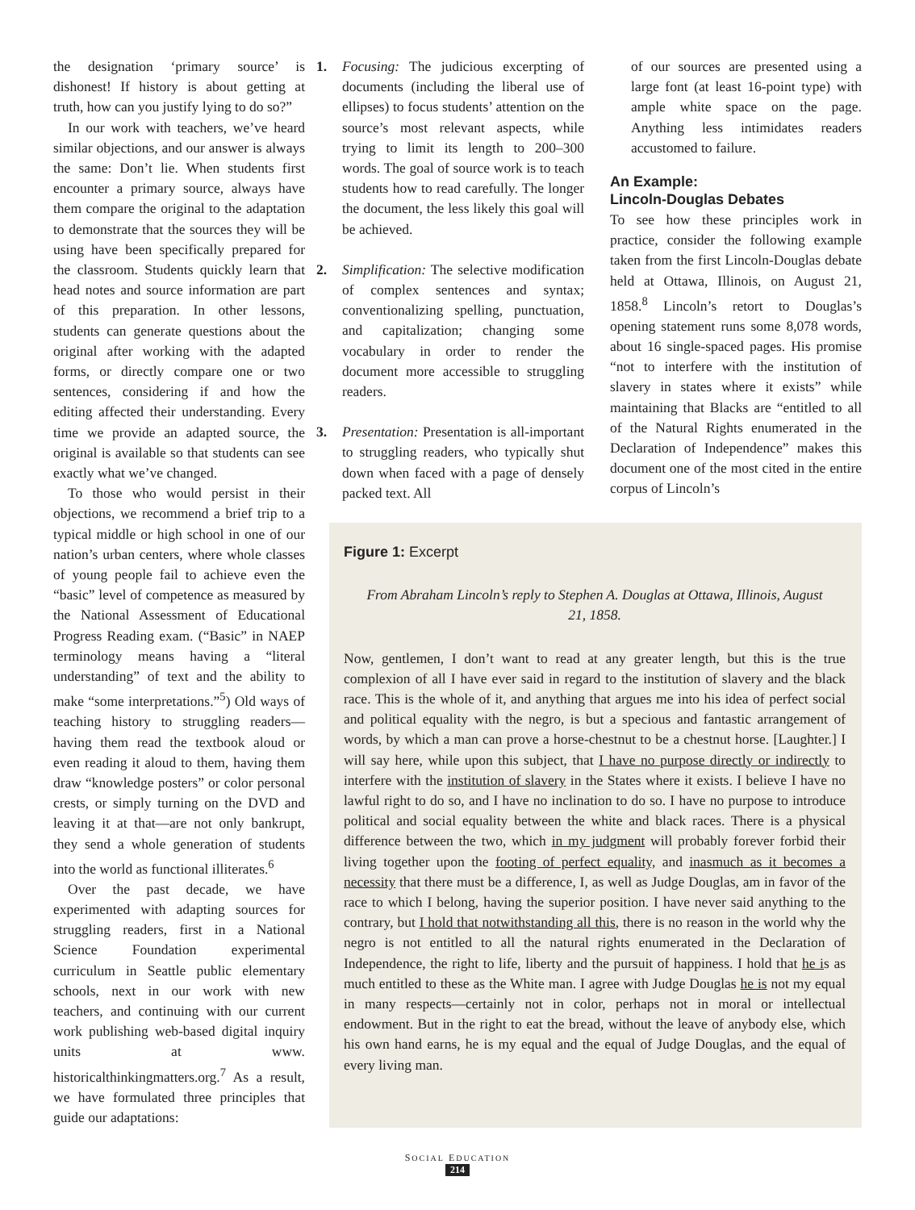the designation ‘primary source’ is dishonest! If history is about getting at truth, how can you justify lying to do so?”
In our work with teachers, we’ve heard similar objections, and our answer is always the same: Don’t lie. When students first encounter a primary source, always have them compare the original to the adaptation to demonstrate that the sources they will be using have been specifically prepared for the classroom. Students quickly learn that head notes and source information are part of this preparation. In other lessons, students can generate questions about the original after working with the adapted forms, or directly compare one or two sentences, considering if and how the editing affected their understanding. Every time we provide an adapted source, the original is available so that students can see exactly what we’ve changed.
To those who would persist in their objections, we recommend a brief trip to a typical middle or high school in one of our nation’s urban centers, where whole classes of young people fail to achieve even the “basic” level of competence as measured by the National Assessment of Educational Progress Reading exam. (“Basic” in NAEP terminology means having a “literal understanding” of text and the ability to make “some interpretations.”<sup>5</sup>) Old ways of teaching history to struggling readers—having them read the textbook aloud or even reading it aloud to them, having them draw “knowledge posters” or color personal crests, or simply turning on the DVD and leaving it at that—are not only bankrupt, they send a whole generation of students into the world as functional illiterates.<sup>6</sup>
Over the past decade, we have experimented with adapting sources for struggling readers, first in a National Science Foundation experimental curriculum in Seattle public elementary schools, next in our work with new teachers, and continuing with our current work publishing web-based digital inquiry units at www. historicalthinkingmatters.org.<sup>7</sup> As a result, we have formulated three principles that guide our adaptations:
1. Focusing: The judicious excerpting of documents (including the liberal use of ellipses) to focus students’ attention on the source’s most relevant aspects, while trying to limit its length to 200–300 words. The goal of source work is to teach students how to read carefully. The longer the document, the less likely this goal will be achieved.
2. Simplification: The selective modification of complex sentences and syntax; conventionalizing spelling, punctuation, and capitalization; changing some vocabulary in order to render the document more accessible to struggling readers.
3. Presentation: Presentation is all-important to struggling readers, who typically shut down when faced with a page of densely packed text. All
of our sources are presented using a large font (at least 16-point type) with ample white space on the page. Anything less intimidates readers accustomed to failure.
An Example:
Lincoln-Douglas Debates
To see how these principles work in practice, consider the following example taken from the first Lincoln-Douglas debate held at Ottawa, Illinois, on August 21, 1858.<sup>8</sup> Lincoln’s retort to Douglas’s opening statement runs some 8,078 words, about 16 single-spaced pages. His promise “not to interfere with the institution of slavery in states where it exists” while maintaining that Blacks are “entitled to all of the Natural Rights enumerated in the Declaration of Independence” makes this document one of the most cited in the entire corpus of Lincoln’s
Figure 1: Excerpt
From Abraham Lincoln’s reply to Stephen A. Douglas at Ottawa, Illinois, August 21, 1858.
Now, gentlemen, I don’t want to read at any greater length, but this is the true complexion of all I have ever said in regard to the institution of slavery and the black race. This is the whole of it, and anything that argues me into his idea of perfect social and political equality with the negro, is but a specious and fantastic arrangement of words, by which a man can prove a horse-chestnut to be a chestnut horse. [Laughter.] I will say here, while upon this subject, that I have no purpose directly or indirectly to interfere with the institution of slavery in the States where it exists. I believe I have no lawful right to do so, and I have no inclination to do so. I have no purpose to introduce political and social equality between the white and black races. There is a physical difference between the two, which in my judgment will probably forever forbid their living together upon the footing of perfect equality, and inasmuch as it becomes a necessity that there must be a difference, I, as well as Judge Douglas, am in favor of the race to which I belong, having the superior position. I have never said anything to the contrary, but I hold that notwithstanding all this, there is no reason in the world why the negro is not entitled to all the natural rights enumerated in the Declaration of Independence, the right to life, liberty and the pursuit of happiness. I hold that he is as much entitled to these as the White man. I agree with Judge Douglas he is not my equal in many respects—certainly not in color, perhaps not in moral or intellectual endowment. But in the right to eat the bread, without the leave of anybody else, which his own hand earns, he is my equal and the equal of Judge Douglas, and the equal of every living man.
SOCIAL EDUCATION
214